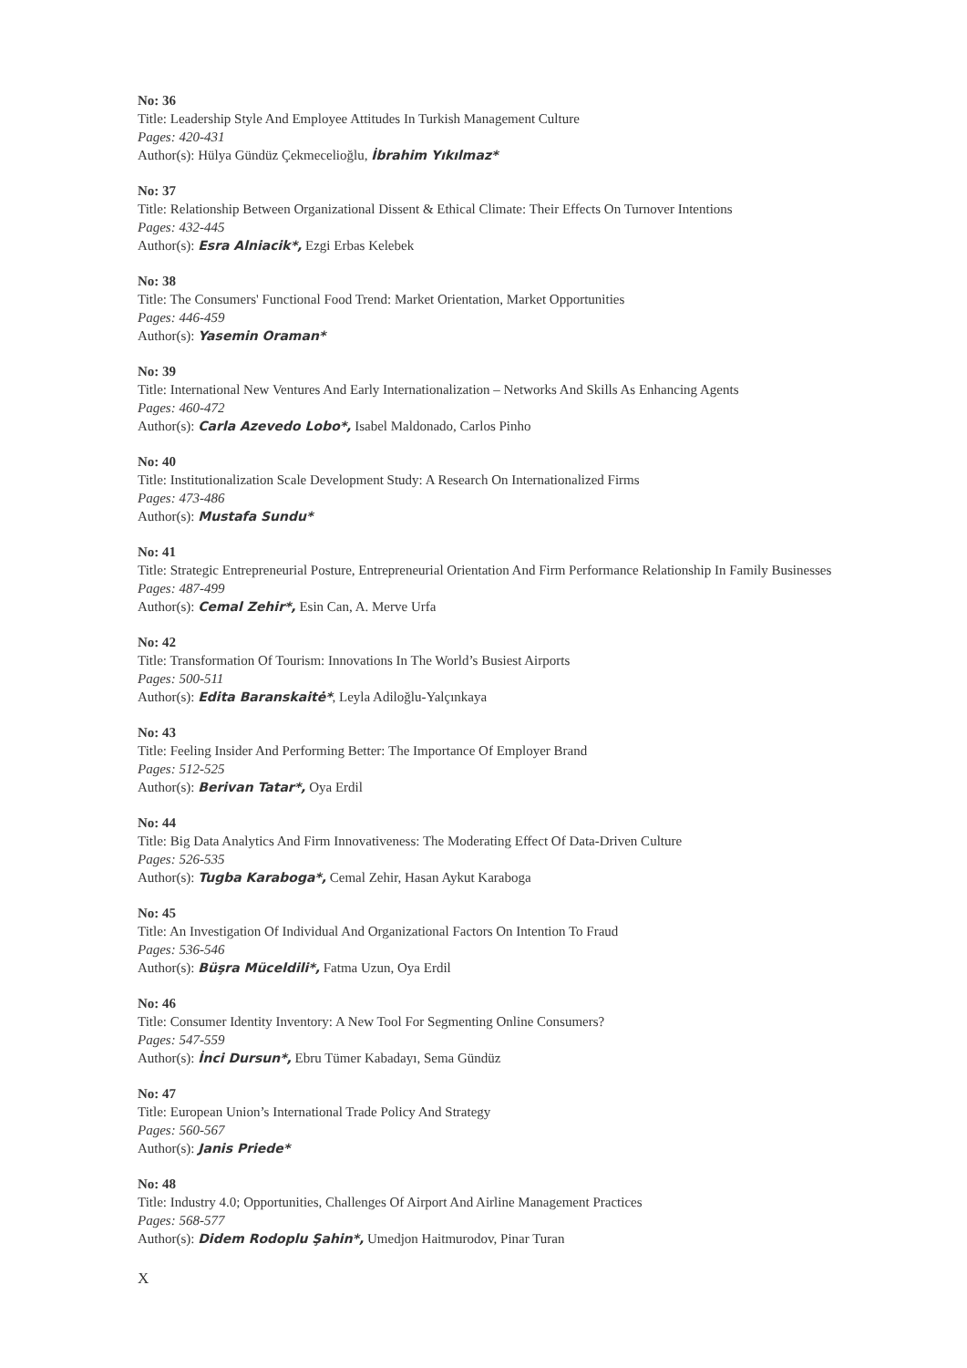No: 36
Title: Leadership Style And Employee Attitudes In Turkish Management Culture
Pages: 420-431
Author(s): Hülya Gündüz Çekmecelioğlu, İbrahim Yıkılmaz*
No: 37
Title: Relationship Between Organizational Dissent & Ethical Climate: Their Effects On Turnover Intentions
Pages: 432-445
Author(s): Esra Alniacik*, Ezgi Erbas Kelebek
No: 38
Title: The Consumers' Functional Food Trend: Market Orientation, Market Opportunities
Pages: 446-459
Author(s): Yasemin Oraman*
No: 39
Title: International New Ventures And Early Internationalization – Networks And Skills As Enhancing Agents
Pages: 460-472
Author(s): Carla Azevedo Lobo*, Isabel Maldonado, Carlos Pinho
No: 40
Title: Institutionalization Scale Development Study: A Research On Internationalized Firms
Pages: 473-486
Author(s): Mustafa Sundu*
No: 41
Title: Strategic Entrepreneurial Posture, Entrepreneurial Orientation And Firm Performance Relationship In Family Businesses
Pages: 487-499
Author(s): Cemal Zehir*, Esin Can, A. Merve Urfa
No: 42
Title: Transformation Of Tourism: Innovations In The World’s Busiest Airports
Pages: 500-511
Author(s): Edita Baranskaitė*, Leyla Adiloğlu-Yalçınkaya
No: 43
Title: Feeling Insider And Performing Better: The Importance Of Employer Brand
Pages: 512-525
Author(s): Berivan Tatar*, Oya Erdil
No: 44
Title: Big Data Analytics And Firm Innovativeness: The Moderating Effect Of Data-Driven Culture
Pages: 526-535
Author(s): Tugba Karaboga*, Cemal Zehir, Hasan Aykut Karaboga
No: 45
Title: An Investigation Of Individual And Organizational Factors On Intention To Fraud
Pages: 536-546
Author(s): Büşra Müceldili*, Fatma Uzun, Oya Erdil
No: 46
Title: Consumer Identity Inventory: A New Tool For Segmenting Online Consumers?
Pages: 547-559
Author(s): İnci Dursun*, Ebru Tümer Kabadayı, Sema Gündüz
No: 47
Title: European Union’s International Trade Policy And Strategy
Pages: 560-567
Author(s): Janis Priede*
No: 48
Title: Industry 4.0; Opportunities, Challenges Of Airport And Airline Management Practices
Pages: 568-577
Author(s): Didem Rodoplu Şahin*, Umedjon Haitmurodov, Pinar Turan
X